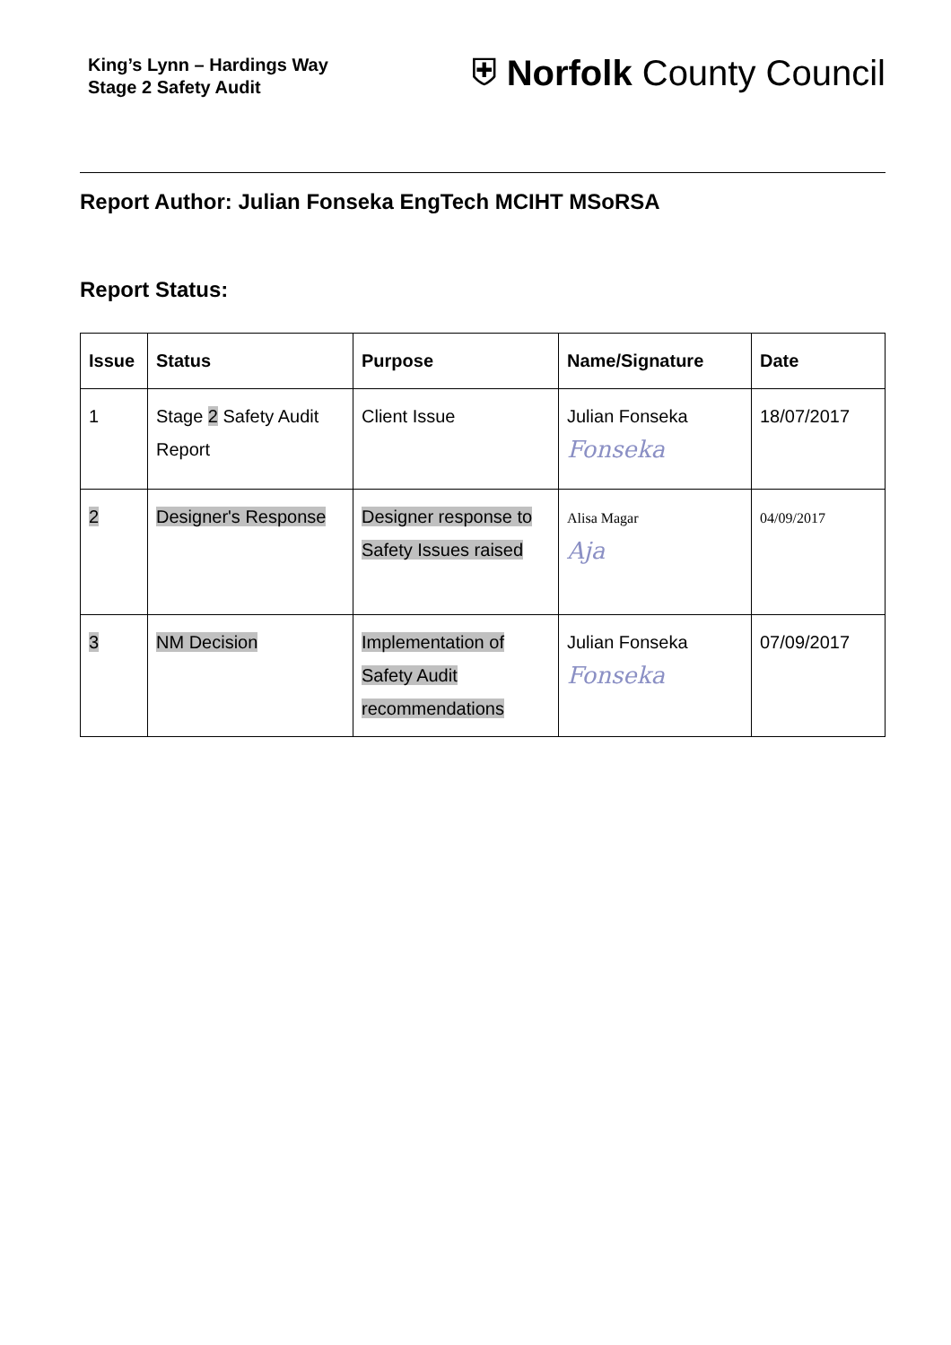King’s Lynn – Hardings Way
Stage 2 Safety Audit
⛨ Norfolk County Council
Report Author: Julian Fonseka EngTech MCIHT MSoRSA
Report Status:
| Issue | Status | Purpose | Name/Signature | Date |
| --- | --- | --- | --- | --- |
| 1 | Stage 2 Safety Audit Report | Client Issue | Julian Fonseka Fonseka | 18/07/2017 |
| 2 | Designer's Response | Designer response to Safety Issues raised | Alisa Magar Aja | 04/09/2017 |
| 3 | NM Decision | Implementation of Safety Audit recommendations | Julian Fonseka Fonseka | 07/09/2017 |